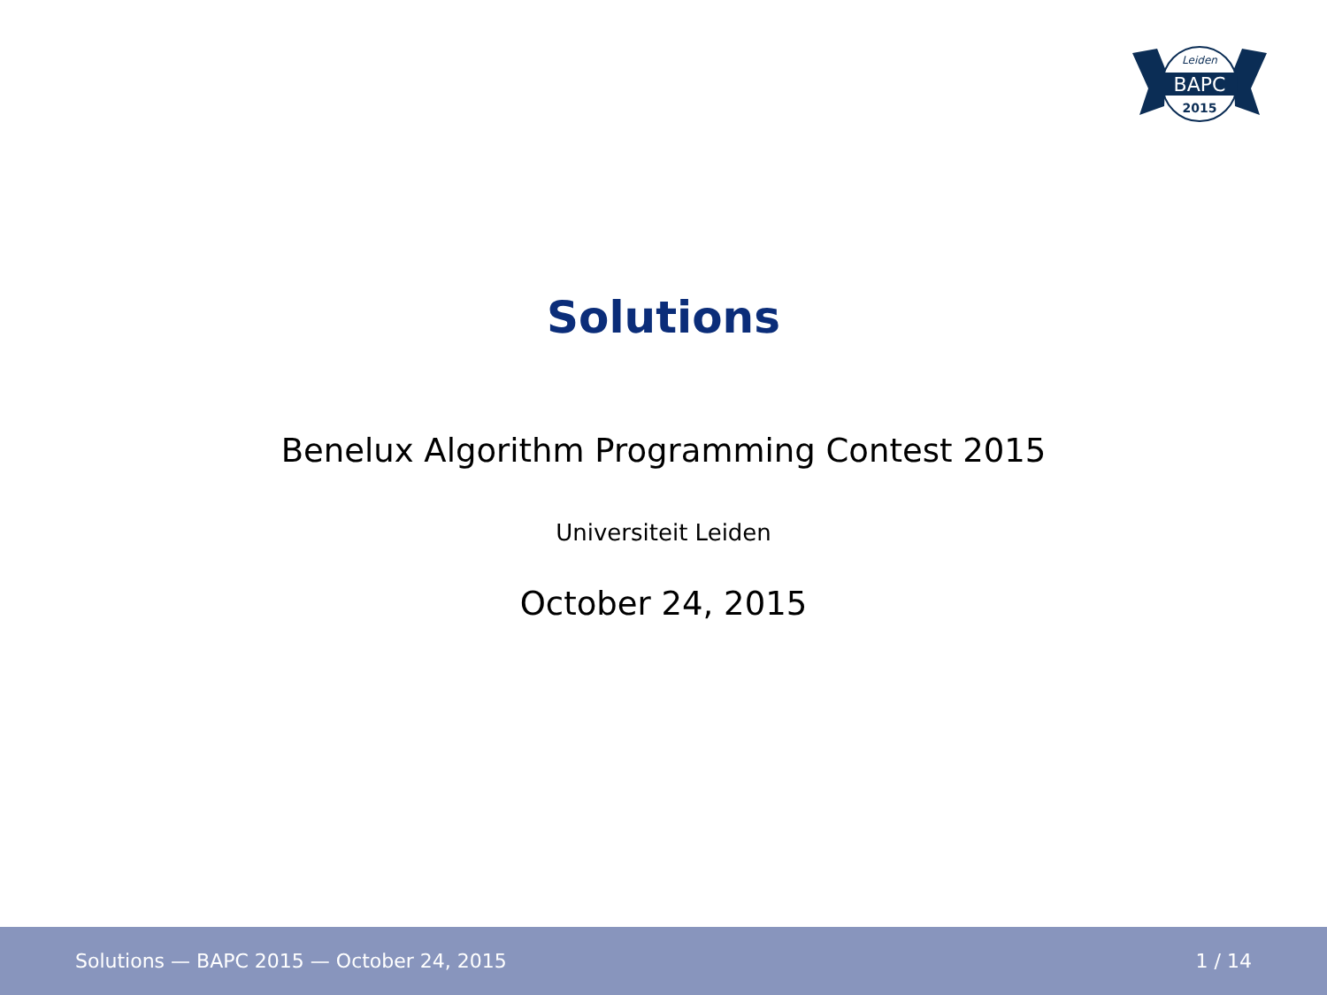Leiden
BAPC
2015
Solutions
Benelux Algorithm Programming Contest 2015
Universiteit Leiden
October 24, 2015
Solutions — BAPC 2015 — October 24, 2015 1 / 14